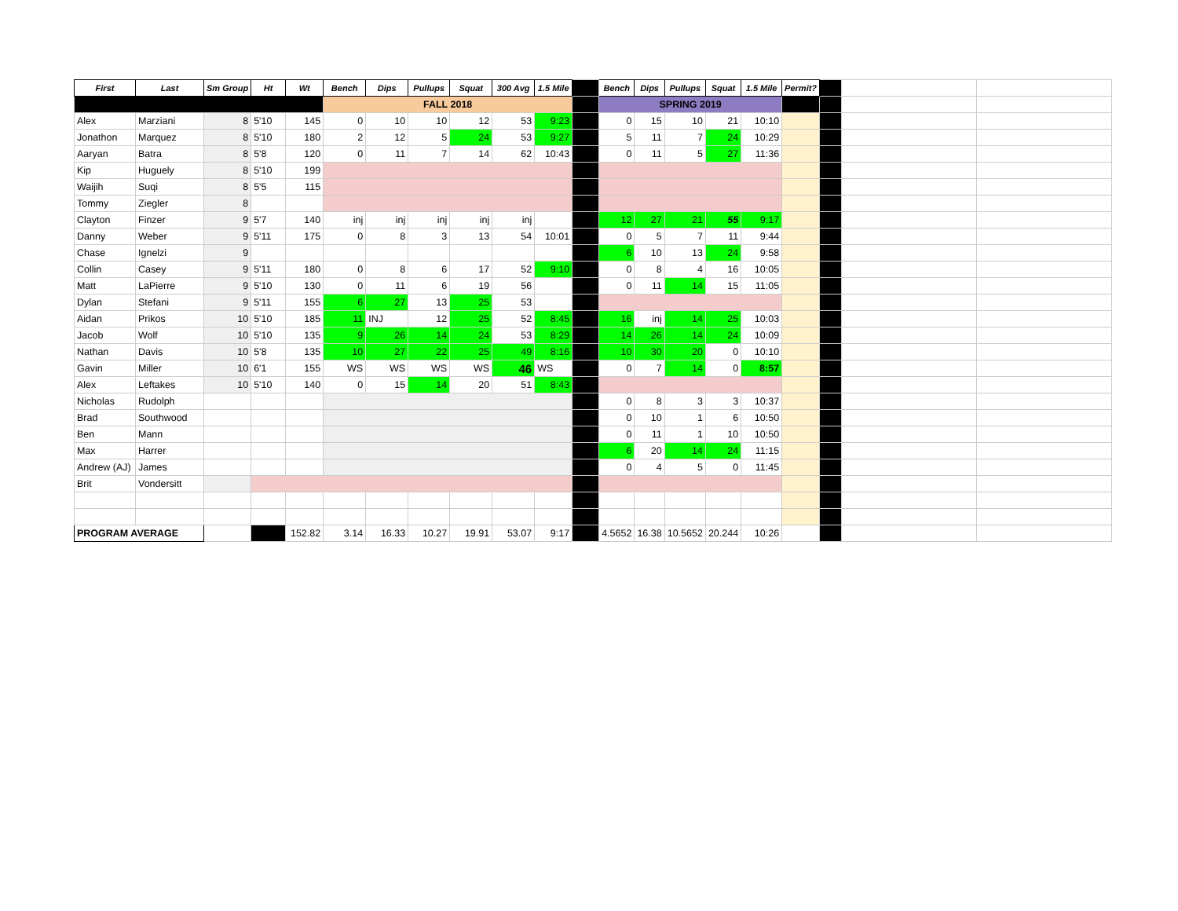| First | Last | Sm Group | Ht | Wt | Bench | Dips | Pullups | Squat | 300 Avg | 1.5 Mile | | Bench | Dips | Pullups | Squat | 1.5 Mile | Permit? | | | |
| | | | | | FALL 2018 | | | | | | | SPRING 2019 | | | | | | | | |
| Alex | Marziani | 8 | 5'10 | 145 | 0 | 10 | 10 | 12 | 53 | 9:23 | | 0 | 15 | 10 | 21 | 10:10 | | | | |
| Jonathon | Marquez | 8 | 5'10 | 180 | 2 | 12 | 5 | 24 | 53 | 9:27 | | 5 | 11 | 7 | 24 | 10:29 | | | | |
| Aaryan | Batra | 8 | 5'8 | 120 | 0 | 11 | 7 | 14 | 62 | 10:43 | | 0 | 11 | 5 | 27 | 11:36 | | | | |
| Kip | Huguely | 8 | 5'10 | 199 | | | | | | | | | | | | | | | | |
| Waijih | Suqi | 8 | 5'5 | 115 | | | | | | | | | | | | | | | | |
| Tommy | Ziegler | 8 | | | | | | | | | | | | | | | | | | |
| Clayton | Finzer | 9 | 5'7 | 140 | inj | inj | inj | inj | inj | | | 12 | 27 | 21 | 55 | 9:17 | | | | |
| Danny | Weber | 9 | 5'11 | 175 | 0 | 8 | 3 | 13 | 54 | 10:01 | | 0 | 5 | 7 | 11 | 9:44 | | | | |
| Chase | Ignelzi | 9 | | | | | | | | | | 6 | 10 | 13 | 24 | 9:58 | | | | |
| Collin | Casey | 9 | 5'11 | 180 | 0 | 8 | 6 | 17 | 52 | 9:10 | | 0 | 8 | 4 | 16 | 10:05 | | | | |
| Matt | LaPierre | 9 | 5'10 | 130 | 0 | 11 | 6 | 19 | 56 | | | 0 | 11 | 14 | 15 | 11:05 | | | | |
| Dylan | Stefani | 9 | 5'11 | 155 | 6 | 27 | 13 | 25 | 53 | | | | | | | | | | | |
| Aidan | Prikos | 10 | 5'10 | 185 | 11 | INJ | 12 | 25 | 52 | 8:45 | | 16 | inj | 14 | 25 | 10:03 | | | | |
| Jacob | Wolf | 10 | 5'10 | 135 | 9 | 26 | 14 | 24 | 53 | 8:29 | | 14 | 26 | 14 | 24 | 10:09 | | | | |
| Nathan | Davis | 10 | 5'8 | 135 | 10 | 27 | 22 | 25 | 49 | 8:16 | | 10 | 30 | 20 | 0 | 10:10 | | | | |
| Gavin | Miller | 10 | 6'1 | 155 | WS | WS | WS | WS | 46 | WS | | 0 | 7 | 14 | 0 | 8:57 | | | | |
| Alex | Leftakes | 10 | 5'10 | 140 | 0 | 15 | 14 | 20 | 51 | 8:43 | | | | | | | | | | |
| Nicholas | Rudolph | | | | | | | | | | | 0 | 8 | 3 | 3 | 10:37 | | | | |
| Brad | Southwood | | | | | | | | | | | 0 | 10 | 1 | 6 | 10:50 | | | | |
| Ben | Mann | | | | | | | | | | | 0 | 11 | 1 | 10 | 10:50 | | | | |
| Max | Harrer | | | | | | | | | | | 6 | 20 | 14 | 24 | 11:15 | | | | |
| Andrew (AJ) | James | | | | | | | | | | | 0 | 4 | 5 | 0 | 11:45 | | | | |
| Brit | Vondersitt | | | | | | | | | | | | | | | | | | | |
| PROGRAM AVERAGE | | | | 152.82 | 3.14 | 16.33 | 10.27 | 19.91 | 53.07 | 9:17 | | 4.5652 | 16.38 | 10.5652 | 20.244 | 10:26 | | | | |